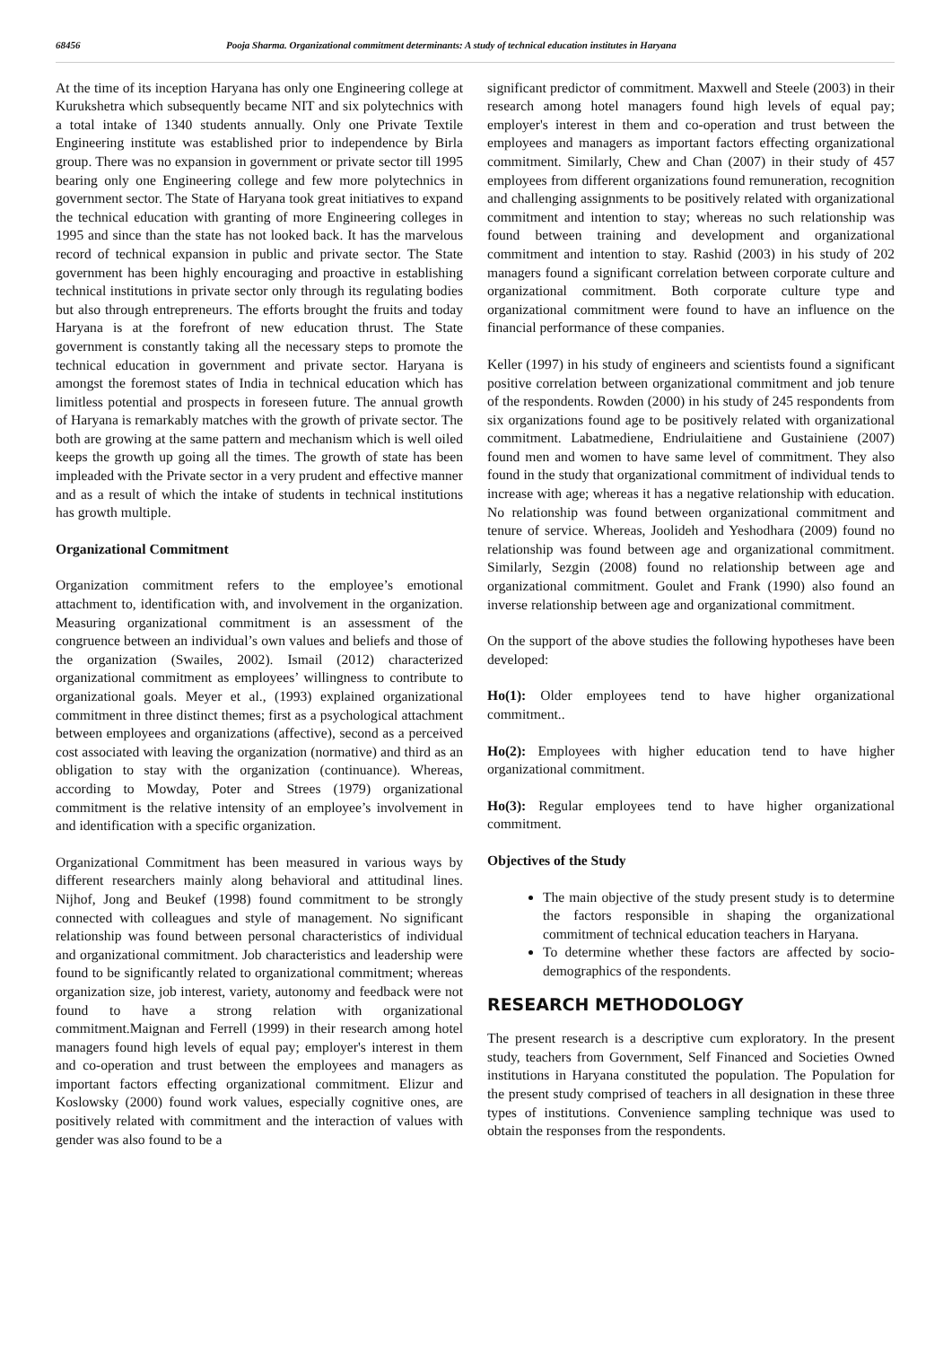68456 Pooja Sharma. Organizational commitment determinants: A study of technical education institutes in Haryana
At the time of its inception Haryana has only one Engineering college at Kurukshetra which subsequently became NIT and six polytechnics with a total intake of 1340 students annually. Only one Private Textile Engineering institute was established prior to independence by Birla group. There was no expansion in government or private sector till 1995 bearing only one Engineering college and few more polytechnics in government sector. The State of Haryana took great initiatives to expand the technical education with granting of more Engineering colleges in 1995 and since than the state has not looked back. It has the marvelous record of technical expansion in public and private sector. The State government has been highly encouraging and proactive in establishing technical institutions in private sector only through its regulating bodies but also through entrepreneurs. The efforts brought the fruits and today Haryana is at the forefront of new education thrust. The State government is constantly taking all the necessary steps to promote the technical education in government and private sector. Haryana is amongst the foremost states of India in technical education which has limitless potential and prospects in foreseen future. The annual growth of Haryana is remarkably matches with the growth of private sector. The both are growing at the same pattern and mechanism which is well oiled keeps the growth up going all the times. The growth of state has been impleaded with the Private sector in a very prudent and effective manner and as a result of which the intake of students in technical institutions has growth multiple.
Organizational Commitment
Organization commitment refers to the employee’s emotional attachment to, identification with, and involvement in the organization. Measuring organizational commitment is an assessment of the congruence between an individual’s own values and beliefs and those of the organization (Swailes, 2002). Ismail (2012) characterized organizational commitment as employees’ willingness to contribute to organizational goals. Meyer et al., (1993) explained organizational commitment in three distinct themes; first as a psychological attachment between employees and organizations (affective), second as a perceived cost associated with leaving the organization (normative) and third as an obligation to stay with the organization (continuance). Whereas, according to Mowday, Poter and Strees (1979) organizational commitment is the relative intensity of an employee’s involvement in and identification with a specific organization.
Organizational Commitment has been measured in various ways by different researchers mainly along behavioral and attitudinal lines. Nijhof, Jong and Beukef (1998) found commitment to be strongly connected with colleagues and style of management. No significant relationship was found between personal characteristics of individual and organizational commitment. Job characteristics and leadership were found to be significantly related to organizational commitment; whereas organization size, job interest, variety, autonomy and feedback were not found to have a strong relation with organizational commitment.Maignan and Ferrell (1999) in their research among hotel managers found high levels of equal pay; employer's interest in them and co-operation and trust between the employees and managers as important factors effecting organizational commitment. Elizur and Koslowsky (2000) found work values, especially cognitive ones, are positively related with commitment and the interaction of values with gender was also found to be a
significant predictor of commitment. Maxwell and Steele (2003) in their research among hotel managers found high levels of equal pay; employer's interest in them and co-operation and trust between the employees and managers as important factors effecting organizational commitment. Similarly, Chew and Chan (2007) in their study of 457 employees from different organizations found remuneration, recognition and challenging assignments to be positively related with organizational commitment and intention to stay; whereas no such relationship was found between training and development and organizational commitment and intention to stay. Rashid (2003) in his study of 202 managers found a significant correlation between corporate culture and organizational commitment. Both corporate culture type and organizational commitment were found to have an influence on the financial performance of these companies.
Keller (1997) in his study of engineers and scientists found a significant positive correlation between organizational commitment and job tenure of the respondents. Rowden (2000) in his study of 245 respondents from six organizations found age to be positively related with organizational commitment. Labatmediene, Endriulaitiene and Gustainiene (2007) found men and women to have same level of commitment. They also found in the study that organizational commitment of individual tends to increase with age; whereas it has a negative relationship with education. No relationship was found between organizational commitment and tenure of service. Whereas, Joolideh and Yeshodhara (2009) found no relationship was found between age and organizational commitment. Similarly, Sezgin (2008) found no relationship between age and organizational commitment. Goulet and Frank (1990) also found an inverse relationship between age and organizational commitment.
On the support of the above studies the following hypotheses have been developed:
Ho(1): Older employees tend to have higher organizational commitment..
Ho(2): Employees with higher education tend to have higher organizational commitment.
Ho(3): Regular employees tend to have higher organizational commitment.
Objectives of the Study
The main objective of the study present study is to determine the factors responsible in shaping the organizational commitment of technical education teachers in Haryana.
To determine whether these factors are affected by socio-demographics of the respondents.
RESEARCH METHODOLOGY
The present research is a descriptive cum exploratory. In the present study, teachers from Government, Self Financed and Societies Owned institutions in Haryana constituted the population. The Population for the present study comprised of teachers in all designation in these three types of institutions. Convenience sampling technique was used to obtain the responses from the respondents.